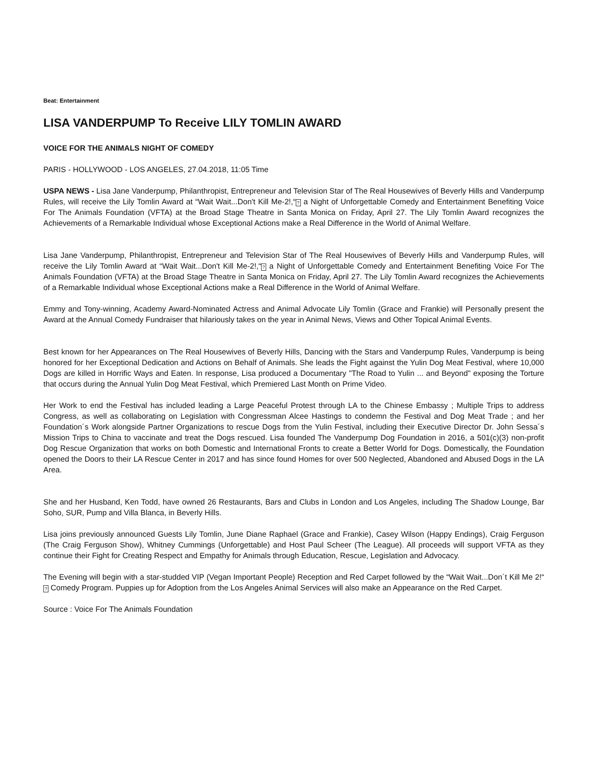Beat: Entertainment
LISA VANDERPUMP To Receive LILY TOMLIN AWARD
VOICE FOR THE ANIMALS NIGHT OF COMEDY
PARIS - HOLLYWOOD - LOS ANGELES, 27.04.2018, 11:05 Time
USPA NEWS - Lisa Jane Vanderpump, Philanthropist, Entrepreneur and Television Star of The Real Housewives of Beverly Hills and Vanderpump Rules, will receive the Lily Tomlin Award at “Wait Wait...Don't Kill Me-2!,“? a Night of Unforgettable Comedy and Entertainment Benefiting Voice For The Animals Foundation (VFTA) at the Broad Stage Theatre in Santa Monica on Friday, April 27. The Lily Tomlin Award recognizes the Achievements of a Remarkable Individual whose Exceptional Actions make a Real Difference in the World of Animal Welfare.
Lisa Jane Vanderpump, Philanthropist, Entrepreneur and Television Star of The Real Housewives of Beverly Hills and Vanderpump Rules, will receive the Lily Tomlin Award at “Wait Wait...Don't Kill Me-2!,“? a Night of Unforgettable Comedy and Entertainment Benefiting Voice For The Animals Foundation (VFTA) at the Broad Stage Theatre in Santa Monica on Friday, April 27. The Lily Tomlin Award recognizes the Achievements of a Remarkable Individual whose Exceptional Actions make a Real Difference in the World of Animal Welfare.
Emmy and Tony-winning, Academy Award-Nominated Actress and Animal Advocate Lily Tomlin (Grace and Frankie) will Personally present the Award at the Annual Comedy Fundraiser that hilariously takes on the year in Animal News, Views and Other Topical Animal Events.
Best known for her Appearances on The Real Housewives of Beverly Hills, Dancing with the Stars and Vanderpump Rules, Vanderpump is being honored for her Exceptional Dedication and Actions on Behalf of Animals. She leads the Fight against the Yulin Dog Meat Festival, where 10,000 Dogs are killed in Horrific Ways and Eaten. In response, Lisa produced a Documentary "The Road to Yulin ... and Beyond" exposing the Torture that occurs during the Annual Yulin Dog Meat Festival, which Premiered Last Month on Prime Video.
Her Work to end the Festival has included leading a Large Peaceful Protest through LA to the Chinese Embassy ; Multiple Trips to address Congress, as well as collaborating on Legislation with Congressman Alcee Hastings to condemn the Festival and Dog Meat Trade ; and her Foundation´s Work alongside Partner Organizations to rescue Dogs from the Yulin Festival, including their Executive Director Dr. John Sessa´s Mission Trips to China to vaccinate and treat the Dogs rescued. Lisa founded The Vanderpump Dog Foundation in 2016, a 501(c)(3) non-profit Dog Rescue Organization that works on both Domestic and International Fronts to create a Better World for Dogs. Domestically, the Foundation opened the Doors to their LA Rescue Center in 2017 and has since found Homes for over 500 Neglected, Abandoned and Abused Dogs in the LA Area.
She and her Husband, Ken Todd, have owned 26 Restaurants, Bars and Clubs in London and Los Angeles, including The Shadow Lounge, Bar Soho, SUR, Pump and Villa Blanca, in Beverly Hills.
Lisa joins previously announced Guests Lily Tomlin, June Diane Raphael (Grace and Frankie), Casey Wilson (Happy Endings), Craig Ferguson (The Craig Ferguson Show), Whitney Cummings (Unforgettable) and Host Paul Scheer (The League). All proceeds will support VFTA as they continue their Fight for Creating Respect and Empathy for Animals through Education, Rescue, Legislation and Advocacy.
The Evening will begin with a star-studded VIP (Vegan Important People) Reception and Red Carpet followed by the “Wait Wait...Don´t Kill Me 2!“? Comedy Program. Puppies up for Adoption from the Los Angeles Animal Services will also make an Appearance on the Red Carpet.
Source : Voice For The Animals Foundation